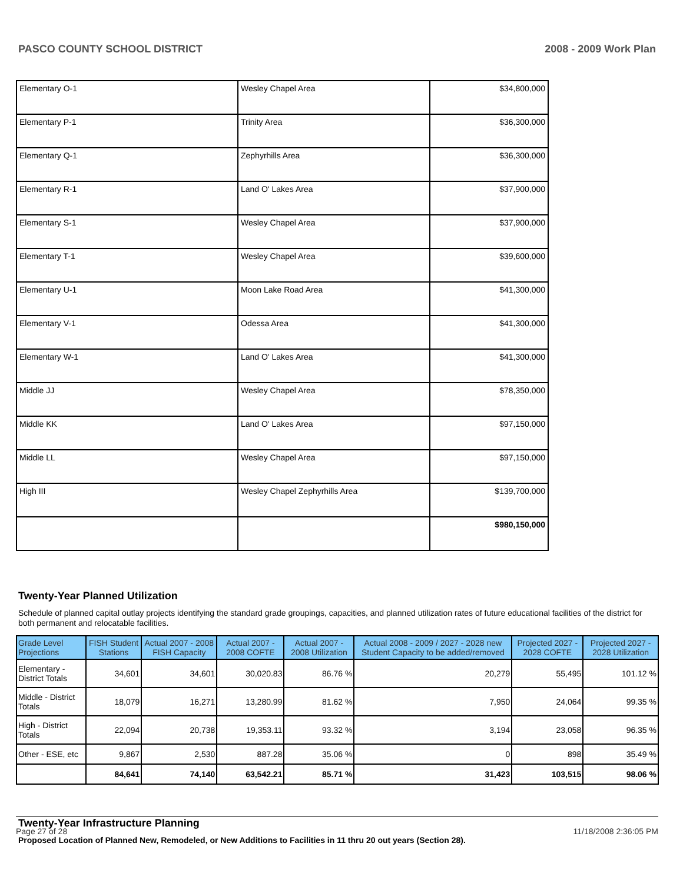PASCO COUNTY SCHOOL DISTRICT 2008 - 2009 Work Plan
| Elementary O-1 | Wesley Chapel Area | $34,800,000 |
| Elementary P-1 | Trinity Area | $36,300,000 |
| Elementary Q-1 | Zephyrhills Area | $36,300,000 |
| Elementary R-1 | Land O' Lakes Area | $37,900,000 |
| Elementary S-1 | Wesley Chapel Area | $37,900,000 |
| Elementary T-1 | Wesley Chapel Area | $39,600,000 |
| Elementary U-1 | Moon Lake Road Area | $41,300,000 |
| Elementary V-1 | Odessa Area | $41,300,000 |
| Elementary W-1 | Land O' Lakes Area | $41,300,000 |
| Middle JJ | Wesley Chapel Area | $78,350,000 |
| Middle KK | Land O' Lakes Area | $97,150,000 |
| Middle LL | Wesley Chapel Area | $97,150,000 |
| High III | Wesley Chapel Zephyrhills Area | $139,700,000 |
| | | $980,150,000 |
Twenty-Year Planned Utilization
Schedule of planned capital outlay projects identifying the standard grade groupings, capacities, and planned utilization rates of future educational facilities of the district for both permanent and relocatable facilities.
| Grade Level Projections | FISH Student Stations | Actual 2007 - 2008 FISH Capacity | Actual 2007 - 2008 COFTE | Actual 2007 - 2008 Utilization | Actual 2008 - 2009 / 2027 - 2028 new Student Capacity to be added/removed | Projected 2027 - 2028 COFTE | Projected 2027 - 2028 Utilization |
| --- | --- | --- | --- | --- | --- | --- | --- |
| Elementary - District Totals | 34,601 | 34,601 | 30,020.83 | 86.76 % | 20,279 | 55,495 | 101.12 % |
| Middle - District Totals | 18,079 | 16,271 | 13,280.99 | 81.62 % | 7,950 | 24,064 | 99.35 % |
| High - District Totals | 22,094 | 20,738 | 19,353.11 | 93.32 % | 3,194 | 23,058 | 96.35 % |
| Other - ESE, etc | 9,867 | 2,530 | 887.28 | 35.06 % | 0 | 898 | 35.49 % |
| | 84,641 | 74,140 | 63,542.21 | 85.71 % | 31,423 | 103,515 | 98.06 % |
Twenty-Year Infrastructure Planning
Proposed Location of Planned New, Remodeled, or New Additions to Facilities in 11 thru 20 out years (Section 28).
Page 27 of 28 11/18/2008 2:36:05 PM